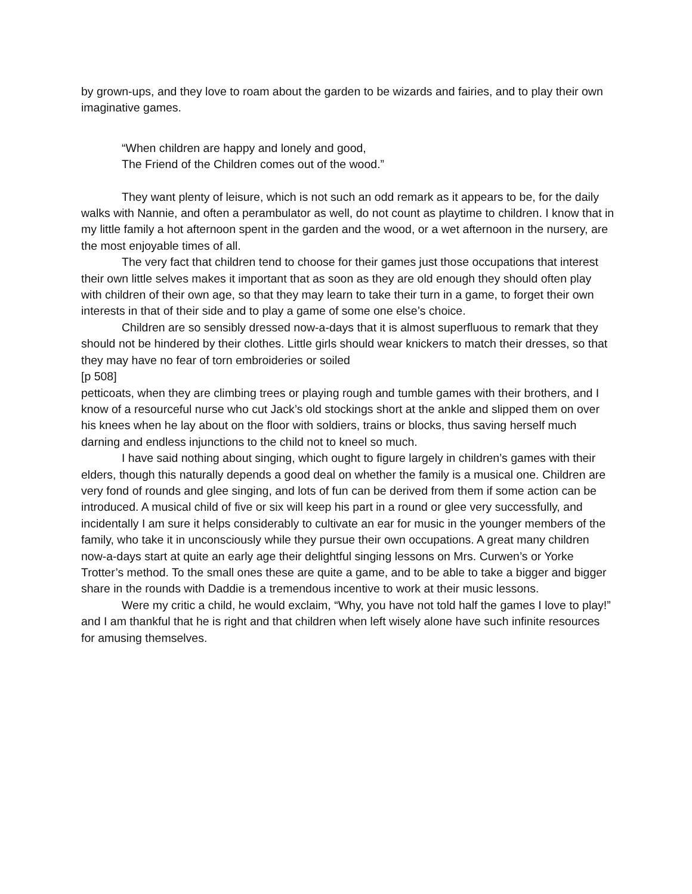by grown-ups, and they love to roam about the garden to be wizards and fairies, and to play their own imaginative games.
“When children are happy and lonely and good,
The Friend of the Children comes out of the wood.”
They want plenty of leisure, which is not such an odd remark as it appears to be, for the daily walks with Nannie, and often a perambulator as well, do not count as playtime to children. I know that in my little family a hot afternoon spent in the garden and the wood, or a wet afternoon in the nursery, are the most enjoyable times of all.
The very fact that children tend to choose for their games just those occupations that interest their own little selves makes it important that as soon as they are old enough they should often play with children of their own age, so that they may learn to take their turn in a game, to forget their own interests in that of their side and to play a game of some one else’s choice.
Children are so sensibly dressed now-a-days that it is almost superfluous to remark that they should not be hindered by their clothes. Little girls should wear knickers to match their dresses, so that they may have no fear of torn embroideries or soiled
[p 508]
petticoats, when they are climbing trees or playing rough and tumble games with their brothers, and I know of a resourceful nurse who cut Jack’s old stockings short at the ankle and slipped them on over his knees when he lay about on the floor with soldiers, trains or blocks, thus saving herself much darning and endless injunctions to the child not to kneel so much.
I have said nothing about singing, which ought to figure largely in children’s games with their elders, though this naturally depends a good deal on whether the family is a musical one. Children are very fond of rounds and glee singing, and lots of fun can be derived from them if some action can be introduced. A musical child of five or six will keep his part in a round or glee very successfully, and incidentally I am sure it helps considerably to cultivate an ear for music in the younger members of the family, who take it in unconsciously while they pursue their own occupations. A great many children now-a-days start at quite an early age their delightful singing lessons on Mrs. Curwen’s or Yorke Trotter’s method. To the small ones these are quite a game, and to be able to take a bigger and bigger share in the rounds with Daddie is a tremendous incentive to work at their music lessons.
Were my critic a child, he would exclaim, “Why, you have not told half the games I love to play!” and I am thankful that he is right and that children when left wisely alone have such infinite resources for amusing themselves.